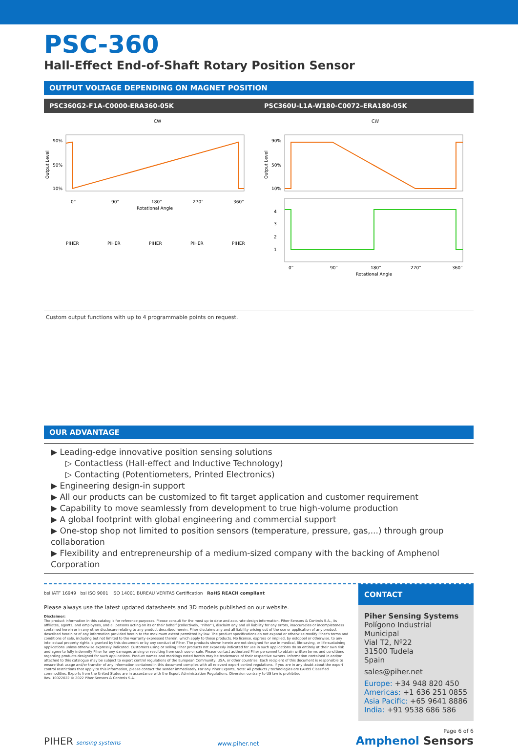PSC-360
Hall-Effect End-of-Shaft Rotary Position Sensor
OUTPUT VOLTAGE DEPENDING ON MAGNET POSITION
PSC360G2-F1A-C0000-ERA360-05K PSC360U-L1A-W180-C0072–ERA180-05K
CW
90%
50%
10%
Output Level
0°
90°
180°
270°
360°
Rotational Angle
PIHER
PIHER
PIHER
PIHER
PIHER
CW
90%
50%
10%
Output Level
4
3
2
1
0°
90°
180°
270°
360°
Rotational Angle
Custom output functions with up to 4 programmable points on request.
OUR ADVANTAGE
▶ Leading-edge innovative position sensing solutions
▷ Contactless (Hall-effect and Inductive Technology)
▷ Contacting (Potentiometers, Printed Electronics)
▶ Engineering design-in support
▶ All our products can be customized to fit target application and customer requirement
▶ Capability to move seamlessly from development to true high-volume production
▶ A global footprint with global engineering and commercial support
▶ One-stop shop not limited to position sensors (temperature, pressure, gas,...) through group collaboration
▶ Flexibility and entrepreneurship of a medium-sized company with the backing of Amphenol Corporation
bsi IATF 16949 bsi ISO 9001 ISO 14001 BUREAU VERITAS Certification RoHS REACH compliant
Please always use the latest updated datasheets and 3D models published on our website.
Disclaimer:
The product information in this catalog is for reference purposes. Please consult for the most up to date and accurate design information. Piher Sensors & Controls S.A., its affiliates, agents, and employees, and all persons acting on its or their behalf (collectively, “Piher”), disclaim any and all liability for any errors, inaccuracies or incompleteness contained herein or in any other disclosure relating to any product described herein. Piher disclaims any and all liability arising out of the use or application of any product described herein or of any information provided herein to the maximum extent permitted by law. The product specifications do not expand or otherwise modify Piher's terms and conditions of sale, including but not limited to the warranty expressed therein, which apply to these products. No license, express or implied, by estoppel or otherwise, to any intellectual property rights is granted by this document or by any conduct of Piher. The products shown herein are not designed for use in medical, life-saving, or life-sustaining applications unless otherwise expressly indicated. Customers using or selling Piher products not expressly indicated for use in such applications do so entirely at their own risk and agree to fully indemnify Piher for any damages arising or resulting from such use or sale. Please contact authorized Piher personnel to obtain written terms and conditions regarding products designed for such applications. Product names and markings noted herein may be trademarks of their respective owners. Information contained in and/or attached to this catalogue may be subject to export control regulations of the European Community, USA, or other countries. Each recipient of this document is responsible to ensure that usage and/or transfer of any information contained in this document complies with all relevant export control regulations. If you are in any doubt about the export control restrictions that apply to this information, please contact the sender immediately. For any Piher Exports, Note: All products / technologies are EAR99 Classified commodities. Exports from the United States are in accordance with the Export Administration Regulations. Diversion contrary to US law is prohibited.
Rev. 10022022 © 2022 Piher Sensors & Controls S.A.
CONTACT
Piher Sensing Systems
Polígono Industrial Municipal
Vial T2, Nº22
31500 Tudela
Spain
sales@piher.net
Europe: +34 948 820 450
Americas: +1 636 251 0855
Asia Pacific: +65 9641 8886
India: +91 9538 686 586
PIHER sensing systems
www.piher.net
Page 6 of 6
Amphenol Sensors